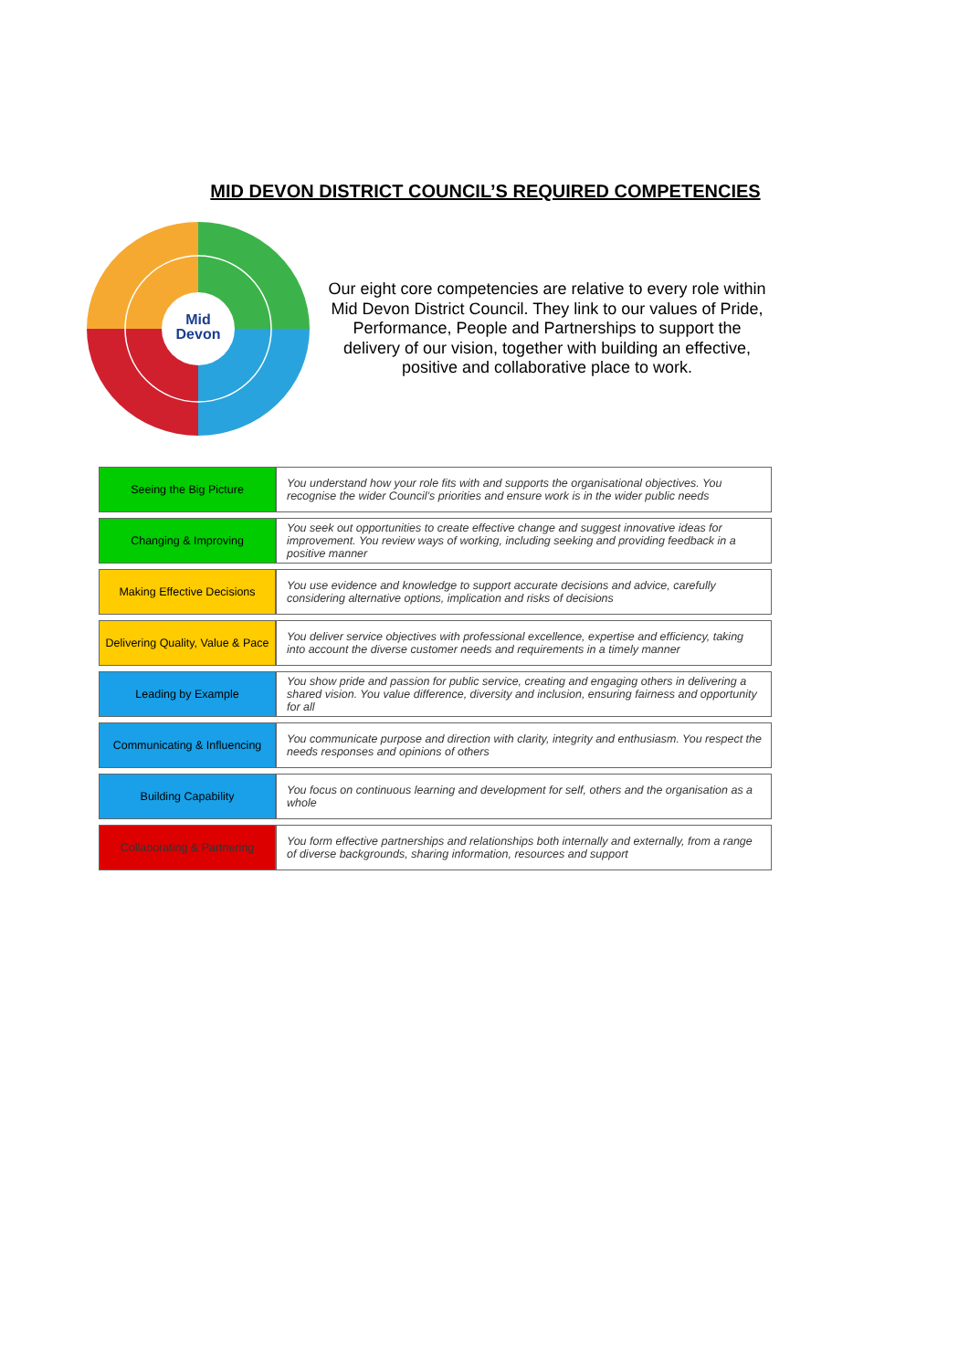MID DEVON DISTRICT COUNCIL’S REQUIRED COMPETENCIES
Mid
Devon
Our eight core competencies are relative to every role within Mid Devon District Council. They link to our values of Pride, Performance, People and Partnerships to support the delivery of our vision, together with building an effective, positive and collaborative place to work.
| Seeing the Big Picture | You understand how your role fits with and supports the organisational objectives. You recognise the wider Council’s priorities and ensure work is in the wider public needs |
| Changing & Improving | You seek out opportunities to create effective change and suggest innovative ideas for improvement. You review ways of working, including seeking and providing feedback in a positive manner |
| Making Effective Decisions | You use evidence and knowledge to support accurate decisions and advice, carefully considering alternative options, implication and risks of decisions |
| Delivering Quality, Value & Pace | You deliver service objectives with professional excellence, expertise and efficiency, taking into account the diverse customer needs and requirements in a timely manner |
| Leading by Example | You show pride and passion for public service, creating and engaging others in delivering a shared vision. You value difference, diversity and inclusion, ensuring fairness and opportunity for all |
| Communicating & Influencing | You communicate purpose and direction with clarity, integrity and enthusiasm. You respect the needs responses and opinions of others |
| Building Capability | You focus on continuous learning and development for self, others and the organisation as a whole |
| Collaborating & Partnering | You form effective partnerships and relationships both internally and externally, from a range of diverse backgrounds, sharing information, resources and support |